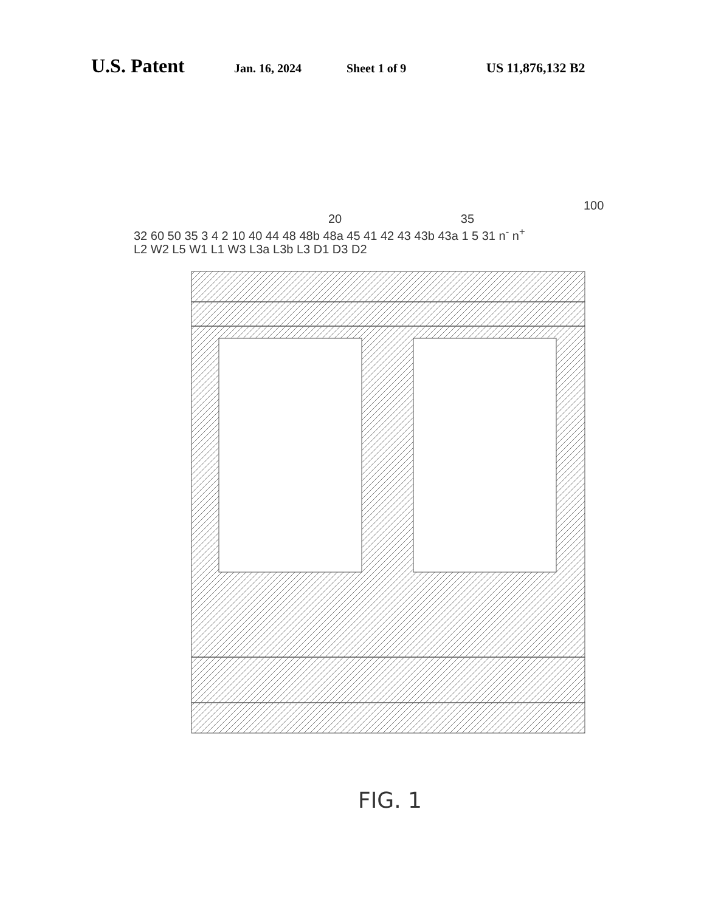U.S. Patent Jan. 16, 2024 Sheet 1 of 9 US 11,876,132 B2
100
20 35
32 60 50 35 3 4 2 10 40 44 48 48b 48a 45 41 42 43 43b 43a 1 5 31 n<sup>-</sup> n<sup>+</sup>
L2 W2 L5 W1 L1 W3 L3a L3b L3 D1 D3 D2
FIG. 1